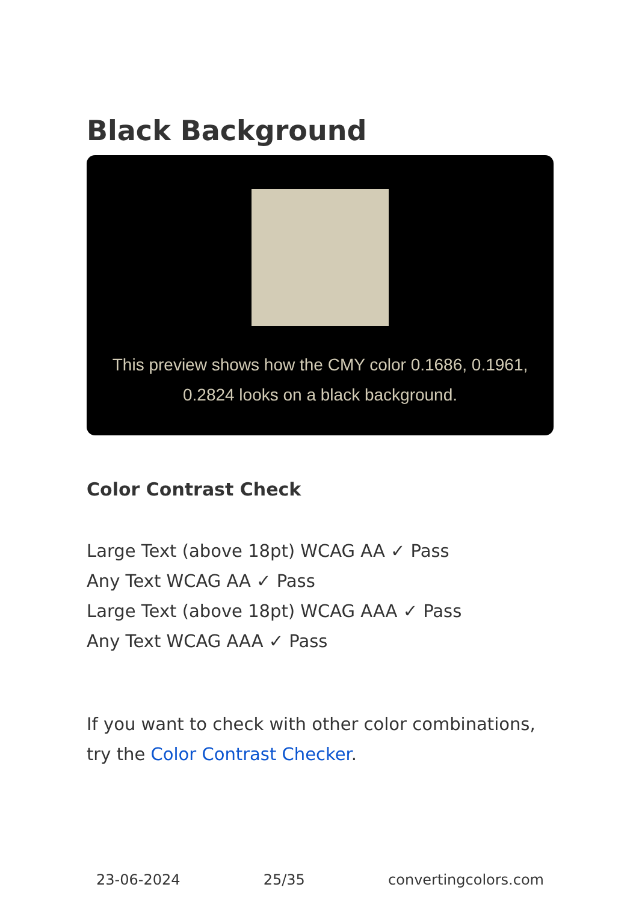Black Background
This preview shows how the CMY color 0.1686, 0.1961, 0.2824 looks on a black background.
Color Contrast Check
Large Text (above 18pt) WCAG AA ✓ Pass
Any Text WCAG AA ✓ Pass
Large Text (above 18pt) WCAG AAA ✓ Pass
Any Text WCAG AAA ✓ Pass
If you want to check with other color combinations, try the Color Contrast Checker.
23-06-2024 25/35 convertingcolors.com